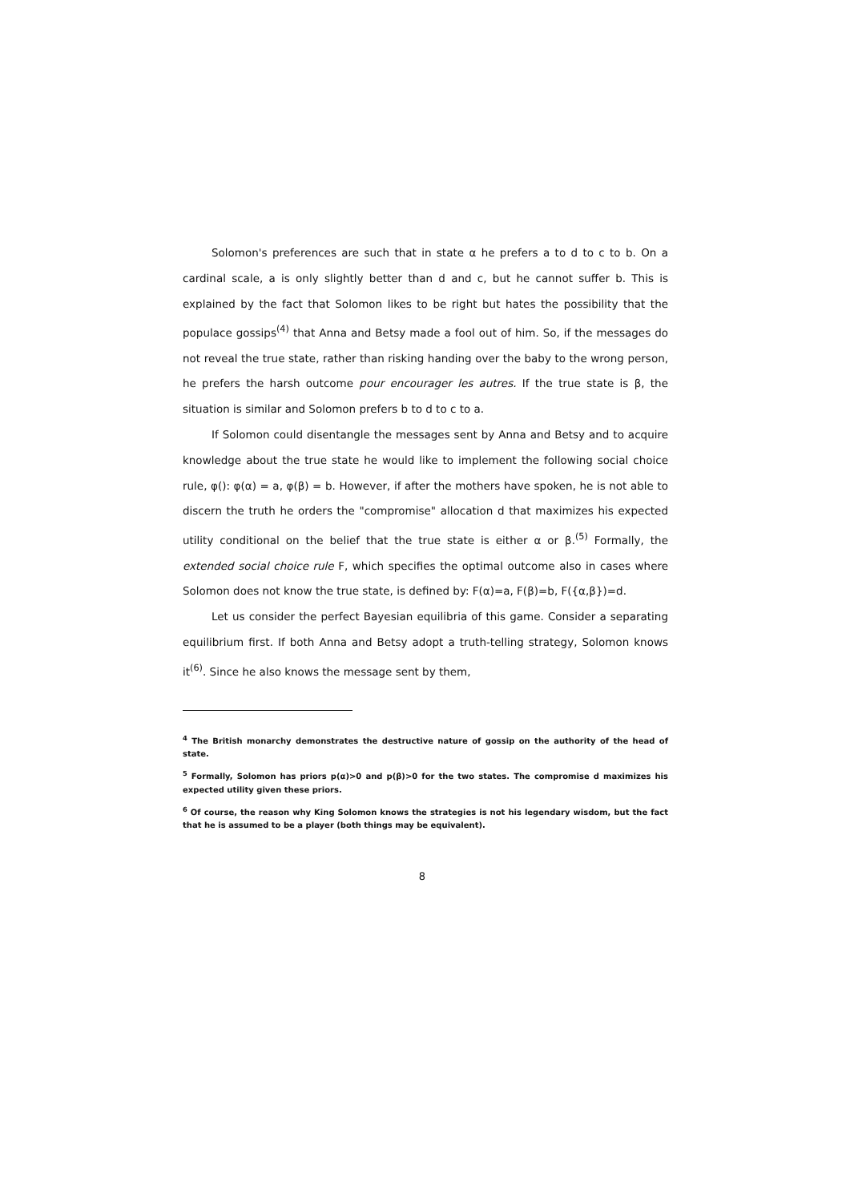Solomon's preferences are such that in state α he prefers a to d to c to b. On a cardinal scale, a is only slightly better than d and c, but he cannot suffer b. This is explained by the fact that Solomon likes to be right but hates the possibility that the populace gossips<sup>(4)</sup> that Anna and Betsy made a fool out of him. So, if the messages do not reveal the true state, rather than risking handing over the baby to the wrong person, he prefers the harsh outcome pour encourager les autres. If the true state is β, the situation is similar and Solomon prefers b to d to c to a.
If Solomon could disentangle the messages sent by Anna and Betsy and to acquire knowledge about the true state he would like to implement the following social choice rule, φ(): φ(α) = a, φ(β) = b. However, if after the mothers have spoken, he is not able to discern the truth he orders the "compromise" allocation d that maximizes his expected utility conditional on the belief that the true state is either α or β.<sup>(5)</sup> Formally, the extended social choice rule F, which specifies the optimal outcome also in cases where Solomon does not know the true state, is defined by: F(α)=a, F(β)=b, F({α,β})=d.
Let us consider the perfect Bayesian equilibria of this game. Consider a separating equilibrium first. If both Anna and Betsy adopt a truth-telling strategy, Solomon knows it<sup>(6)</sup>. Since he also knows the message sent by them,
<sup>4</sup> The British monarchy demonstrates the destructive nature of gossip on the authority of the head of state.
<sup>5</sup> Formally, Solomon has priors p(α)>0 and p(β)>0 for the two states. The compromise d maximizes his expected utility given these priors.
<sup>6</sup> Of course, the reason why King Solomon knows the strategies is not his legendary wisdom, but the fact that he is assumed to be a player (both things may be equivalent).
8